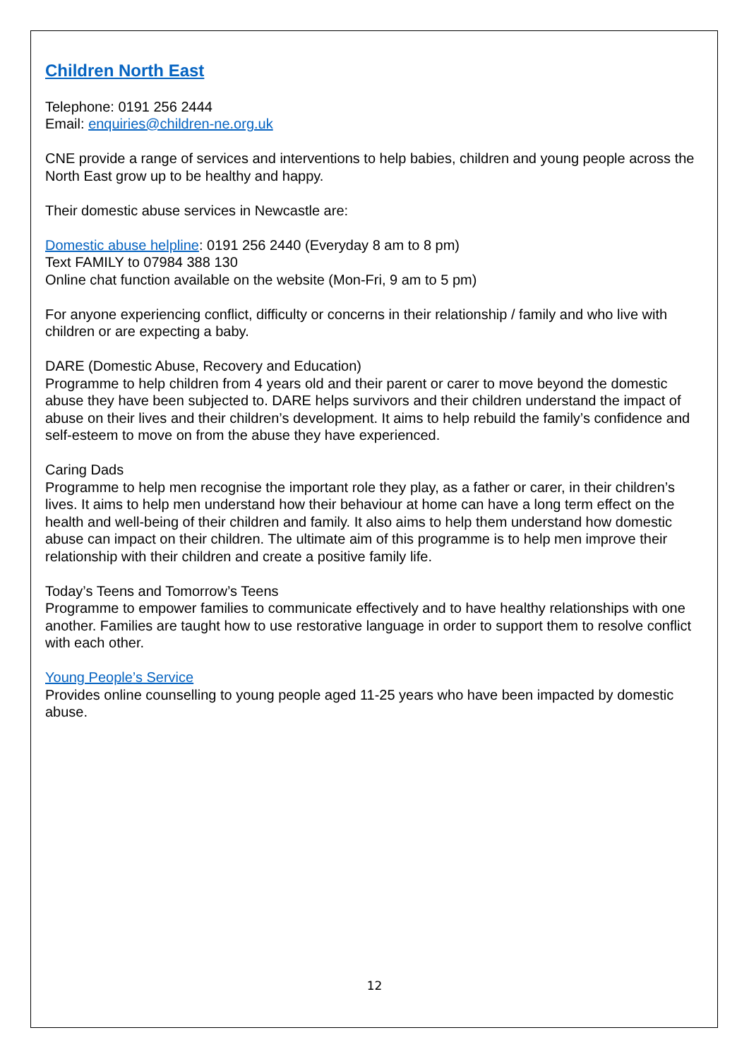Children North East
Telephone: 0191 256 2444
Email: enquiries@children-ne.org.uk
CNE provide a range of services and interventions to help babies, children and young people across the North East grow up to be healthy and happy.
Their domestic abuse services in Newcastle are:
Domestic abuse helpline: 0191 256 2440 (Everyday 8 am to 8 pm)
Text FAMILY to 07984 388 130
Online chat function available on the website (Mon-Fri, 9 am to 5 pm)
For anyone experiencing conflict, difficulty or concerns in their relationship / family and who live with children or are expecting a baby.
DARE (Domestic Abuse, Recovery and Education)
Programme to help children from 4 years old and their parent or carer to move beyond the domestic abuse they have been subjected to. DARE helps survivors and their children understand the impact of abuse on their lives and their children’s development. It aims to help rebuild the family’s confidence and self-esteem to move on from the abuse they have experienced.
Caring Dads
Programme to help men recognise the important role they play, as a father or carer, in their children’s lives. It aims to help men understand how their behaviour at home can have a long term effect on the health and well-being of their children and family. It also aims to help them understand how domestic abuse can impact on their children. The ultimate aim of this programme is to help men improve their relationship with their children and create a positive family life.
Today’s Teens and Tomorrow’s Teens
Programme to empower families to communicate effectively and to have healthy relationships with one another. Families are taught how to use restorative language in order to support them to resolve conflict with each other.
Young People’s Service
Provides online counselling to young people aged 11-25 years who have been impacted by domestic abuse.
12